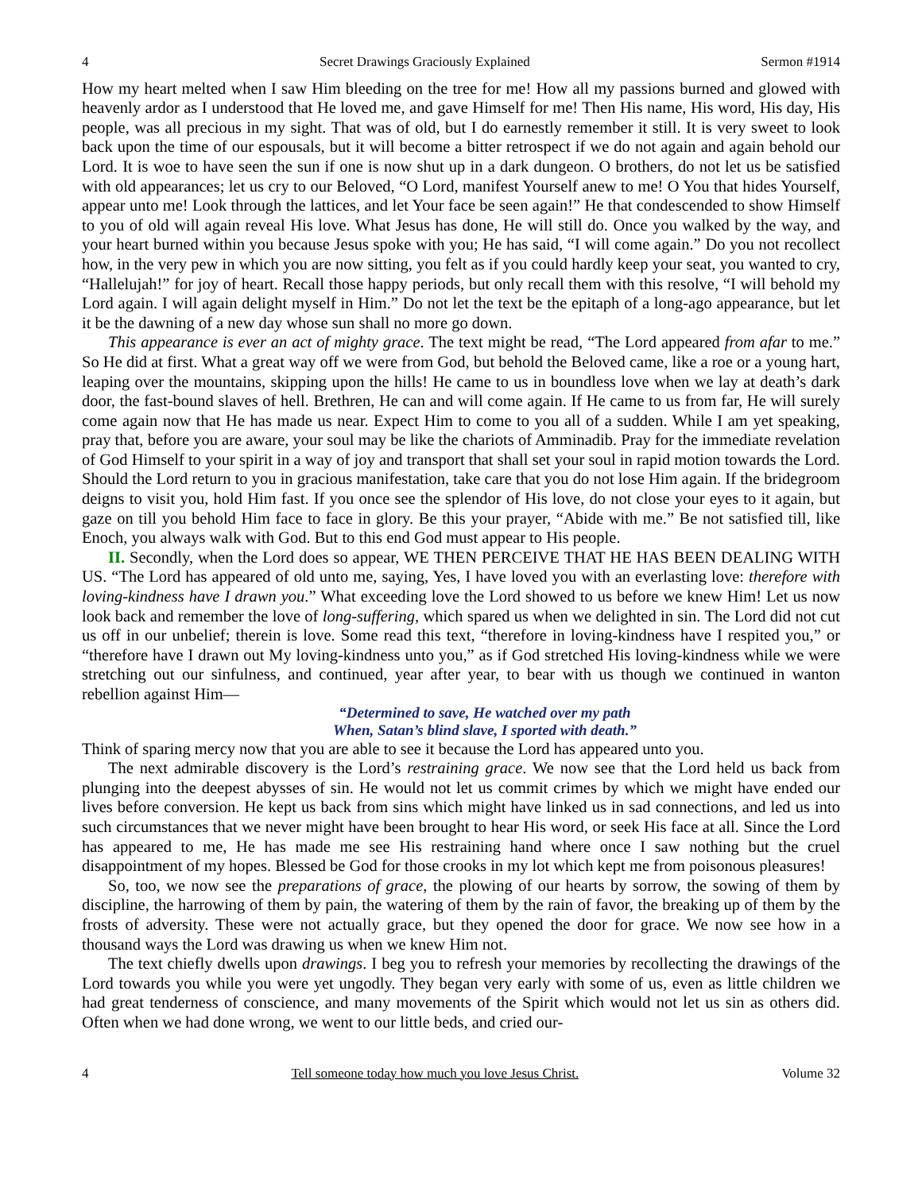4 Secret Drawings Graciously Explained Sermon #1914
How my heart melted when I saw Him bleeding on the tree for me! How all my passions burned and glowed with heavenly ardor as I understood that He loved me, and gave Himself for me! Then His name, His word, His day, His people, was all precious in my sight. That was of old, but I do earnestly remember it still. It is very sweet to look back upon the time of our espousals, but it will become a bitter retrospect if we do not again and again behold our Lord. It is woe to have seen the sun if one is now shut up in a dark dungeon. O brothers, do not let us be satisfied with old appearances; let us cry to our Beloved, “O Lord, manifest Yourself anew to me! O You that hides Yourself, appear unto me! Look through the lattices, and let Your face be seen again!” He that condescended to show Himself to you of old will again reveal His love. What Jesus has done, He will still do. Once you walked by the way, and your heart burned within you because Jesus spoke with you; He has said, “I will come again.” Do you not recollect how, in the very pew in which you are now sitting, you felt as if you could hardly keep your seat, you wanted to cry, “Hallelujah!” for joy of heart. Recall those happy periods, but only recall them with this resolve, “I will behold my Lord again. I will again delight myself in Him.” Do not let the text be the epitaph of a long-ago appearance, but let it be the dawning of a new day whose sun shall no more go down.
This appearance is ever an act of mighty grace. The text might be read, “The Lord appeared from afar to me.” So He did at first. What a great way off we were from God, but behold the Beloved came, like a roe or a young hart, leaping over the mountains, skipping upon the hills! He came to us in boundless love when we lay at death’s dark door, the fast-bound slaves of hell. Brethren, He can and will come again. If He came to us from far, He will surely come again now that He has made us near. Expect Him to come to you all of a sudden. While I am yet speaking, pray that, before you are aware, your soul may be like the chariots of Amminadib. Pray for the immediate revelation of God Himself to your spirit in a way of joy and transport that shall set your soul in rapid motion towards the Lord. Should the Lord return to you in gracious manifestation, take care that you do not lose Him again. If the bridegroom deigns to visit you, hold Him fast. If you once see the splendor of His love, do not close your eyes to it again, but gaze on till you behold Him face to face in glory. Be this your prayer, “Abide with me.” Be not satisfied till, like Enoch, you always walk with God. But to this end God must appear to His people.
II. Secondly, when the Lord does so appear, WE THEN PERCEIVE THAT HE HAS BEEN DEALING WITH US. “The Lord has appeared of old unto me, saying, Yes, I have loved you with an everlasting love: therefore with loving-kindness have I drawn you.” What exceeding love the Lord showed to us before we knew Him! Let us now look back and remember the love of long-suffering, which spared us when we delighted in sin. The Lord did not cut us off in our unbelief; therein is love. Some read this text, “therefore in loving-kindness have I respited you,” or “therefore have I drawn out My loving-kindness unto you,” as if God stretched His loving-kindness while we were stretching out our sinfulness, and continued, year after year, to bear with us though we continued in wanton rebellion against Him—
“Determined to save, He watched over my path
When, Satan’s blind slave, I sported with death.”
Think of sparing mercy now that you are able to see it because the Lord has appeared unto you.
The next admirable discovery is the Lord’s restraining grace. We now see that the Lord held us back from plunging into the deepest abysses of sin. He would not let us commit crimes by which we might have ended our lives before conversion. He kept us back from sins which might have linked us in sad connections, and led us into such circumstances that we never might have been brought to hear His word, or seek His face at all. Since the Lord has appeared to me, He has made me see His restraining hand where once I saw nothing but the cruel disappointment of my hopes. Blessed be God for those crooks in my lot which kept me from poisonous pleasures!
So, too, we now see the preparations of grace, the plowing of our hearts by sorrow, the sowing of them by discipline, the harrowing of them by pain, the watering of them by the rain of favor, the breaking up of them by the frosts of adversity. These were not actually grace, but they opened the door for grace. We now see how in a thousand ways the Lord was drawing us when we knew Him not.
The text chiefly dwells upon drawings. I beg you to refresh your memories by recollecting the drawings of the Lord towards you while you were yet ungodly. They began very early with some of us, even as little children we had great tenderness of conscience, and many movements of the Spirit which would not let us sin as others did. Often when we had done wrong, we went to our little beds, and cried our-
4 Tell someone today how much you love Jesus Christ. Volume 32